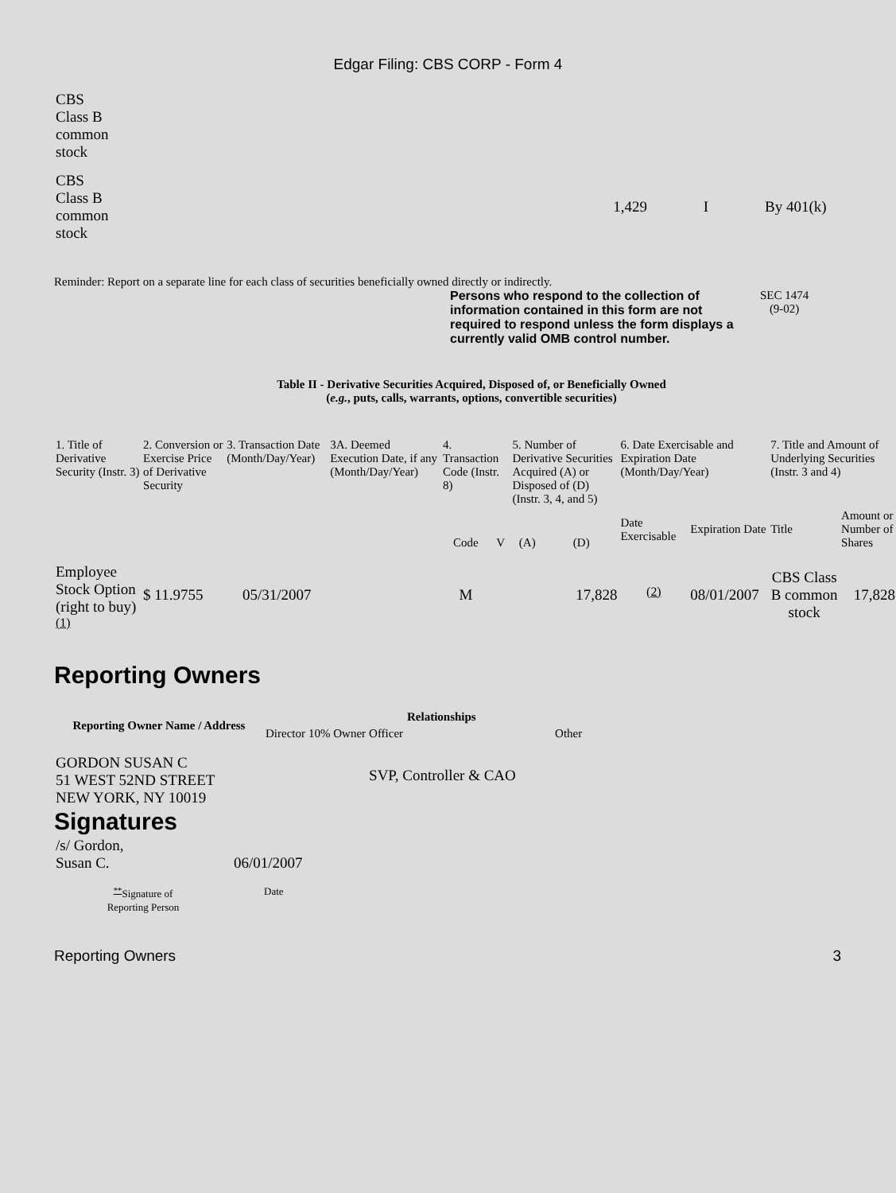Edgar Filing: CBS CORP - Form 4
| CBS Class B common stock | | | |
| CBS Class B common stock | 1,429 | I | By 401(k) |
Reminder: Report on a separate line for each class of securities beneficially owned directly or indirectly.
Persons who respond to the collection of information contained in this form are not required to respond unless the form displays a currently valid OMB control number.
SEC 1474
(9-02)
Table II - Derivative Securities Acquired, Disposed of, or Beneficially Owned
(e.g., puts, calls, warrants, options, convertible securities)
| 1. Title of Derivative Security (Instr. 3) | 2. Conversion or Exercise Price of Derivative Security | 3. Transaction Date (Month/Day/Year) | 3A. Deemed Execution Date, if any (Month/Day/Year) | 4. Transaction Code (Instr. 8) | | 5. Number of Derivative Securities Acquired (A) or Disposed of (D) (Instr. 3, 4, and 5) | | 6. Date Exercisable and Expiration Date (Month/Day/Year) | | 7. Title and Amount of Underlying Securities (Instr. 3 and 4) | |
| --- | --- | --- | --- | --- | --- | --- | --- | --- | --- | --- | --- |
| | | | | Code | V | (A) | (D) | Date Exercisable | Expiration Date | Title | Amount or Number of Shares |
| Employee Stock Option (right to buy) <sup>(1)</sup> | $ 11.9755 | 05/31/2007 | | M | | | 17,828 | <sup>(2)</sup> | 08/01/2007 | CBS Class B common stock | 17,828 |
Reporting Owners
| Reporting Owner Name / Address | Relationships | | | |
| --- | --- | --- | --- | --- |
| | Director | 10% Owner | Officer | Other |
| GORDON SUSAN C 51 WEST 52ND STREET NEW YORK, NY 10019 | | | SVP, Controller & CAO | |
Signatures
| /s/ Gordon, Susan C. | 06/01/2007 |
| <sup>**</sup> Signature of Reporting Person | Date |
Reporting Owners 3